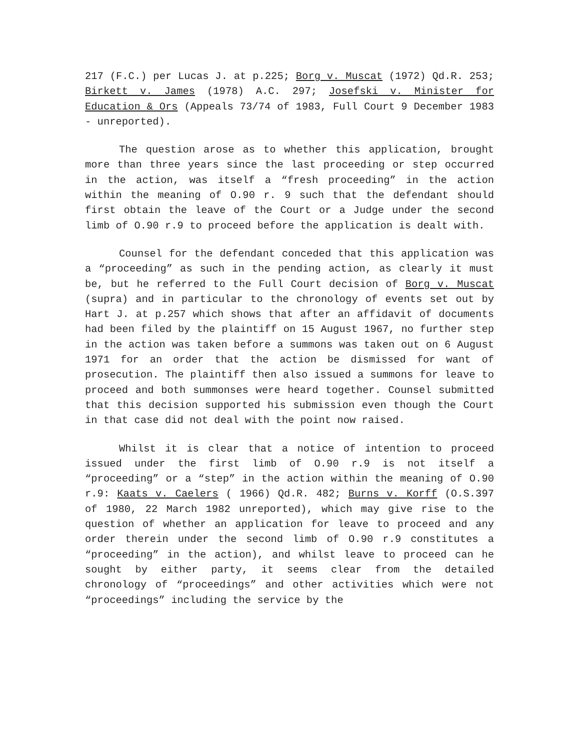217 (F.C.) per Lucas J. at p.225; Borg v. Muscat (1972) Qd.R. 253; Birkett v. James (1978) A.C. 297; Josefski v. Minister for Education & Ors (Appeals 73/74 of 1983, Full Court 9 December 1983 - unreported).
The question arose as to whether this application, brought more than three years since the last proceeding or step occurred in the action, was itself a “fresh proceeding” in the action within the meaning of O.90 r. 9 such that the defendant should first obtain the leave of the Court or a Judge under the second limb of O.90 r.9 to proceed before the application is dealt with.
Counsel for the defendant conceded that this application was a “proceeding” as such in the pending action, as clearly it must be, but he referred to the Full Court decision of Borg v. Muscat (supra) and in particular to the chronology of events set out by Hart J. at p.257 which shows that after an affidavit of documents had been filed by the plaintiff on 15 August 1967, no further step in the action was taken before a summons was taken out on 6 August 1971 for an order that the action be dismissed for want of prosecution. The plaintiff then also issued a summons for leave to proceed and both summonses were heard together. Counsel submitted that this decision supported his submission even though the Court in that case did not deal with the point now raised.
Whilst it is clear that a notice of intention to proceed issued under the first limb of O.90 r.9 is not itself a “proceeding” or a “step” in the action within the meaning of O.90 r.9: Kaats v. Caelers ( 1966) Qd.R. 482; Burns v. Korff (O.S.397 of 1980, 22 March 1982 unreported), which may give rise to the question of whether an application for leave to proceed and any order therein under the second limb of O.90 r.9 constitutes a “proceeding” in the action), and whilst leave to proceed can he sought by either party, it seems clear from the detailed chronology of “proceedings” and other activities which were not “proceedings” including the service by the